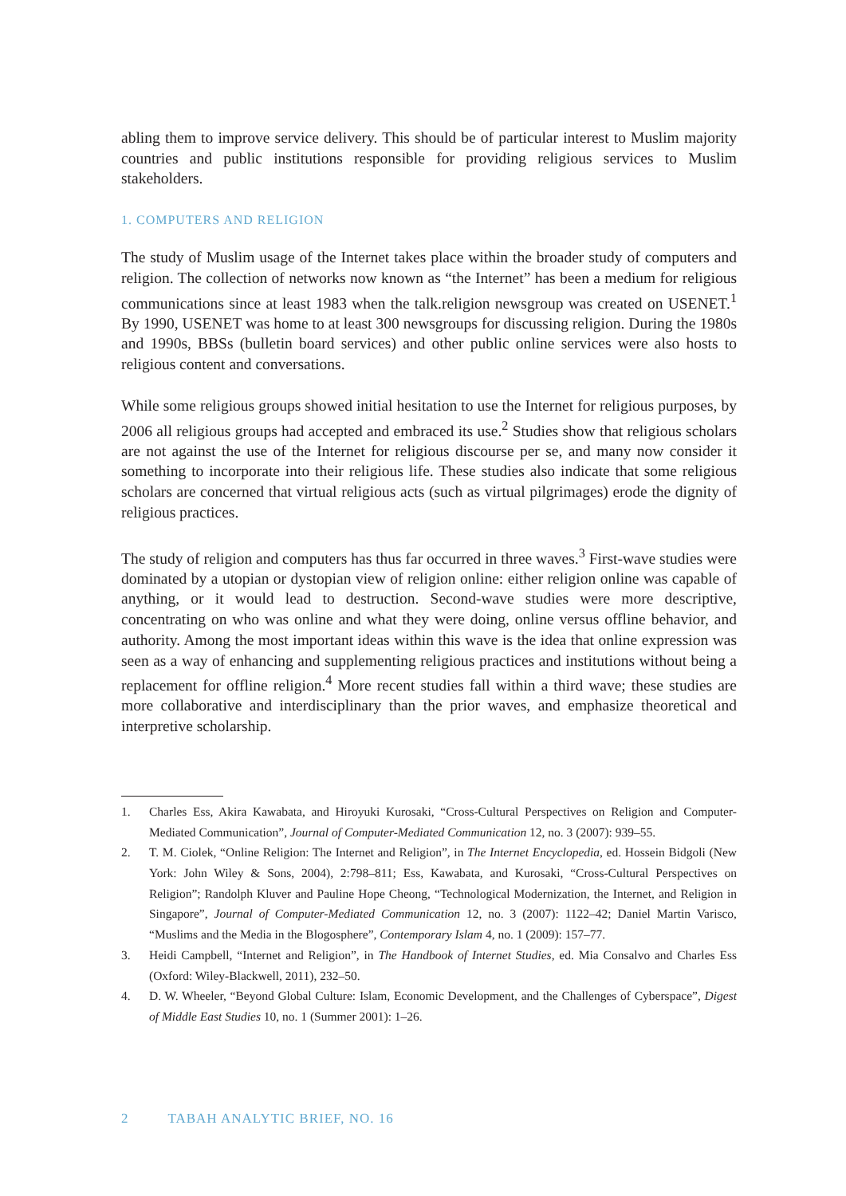abling them to improve service delivery. This should be of particular interest to Muslim majority countries and public institutions responsible for providing religious services to Muslim stakeholders.
1. COMPUTERS AND RELIGION
The study of Muslim usage of the Internet takes place within the broader study of computers and religion. The collection of networks now known as “the Internet” has been a medium for religious communications since at least 1983 when the talk.religion newsgroup was created on USENET.<sup>1</sup> By 1990, USENET was home to at least 300 newsgroups for discussing religion. During the 1980s and 1990s, BBSs (bulletin board services) and other public online services were also hosts to religious content and conversations.
While some religious groups showed initial hesitation to use the Internet for religious purposes, by 2006 all religious groups had accepted and embraced its use.<sup>2</sup> Studies show that religious scholars are not against the use of the Internet for religious discourse per se, and many now consider it something to incorporate into their religious life. These studies also indicate that some religious scholars are concerned that virtual religious acts (such as virtual pilgrimages) erode the dignity of religious practices.
The study of religion and computers has thus far occurred in three waves.<sup>3</sup> First-wave studies were dominated by a utopian or dystopian view of religion online: either religion online was capable of anything, or it would lead to destruction. Second-wave studies were more descriptive, concentrating on who was online and what they were doing, online versus offline behavior, and authority. Among the most important ideas within this wave is the idea that online expression was seen as a way of enhancing and supplementing religious practices and institutions without being a replacement for offline religion.<sup>4</sup> More recent studies fall within a third wave; these studies are more collaborative and interdisciplinary than the prior waves, and emphasize theoretical and interpretive scholarship.
1. Charles Ess, Akira Kawabata, and Hiroyuki Kurosaki, “Cross-Cultural Perspectives on Religion and Computer-Mediated Communication”, Journal of Computer-Mediated Communication 12, no. 3 (2007): 939–55.
2. T. M. Ciolek, “Online Religion: The Internet and Religion”, in The Internet Encyclopedia, ed. Hossein Bidgoli (New York: John Wiley & Sons, 2004), 2:798–811; Ess, Kawabata, and Kurosaki, “Cross-Cultural Perspectives on Religion”; Randolph Kluver and Pauline Hope Cheong, “Technological Modernization, the Internet, and Religion in Singapore”, Journal of Computer-Mediated Communication 12, no. 3 (2007): 1122–42; Daniel Martin Varisco, “Muslims and the Media in the Blogosphere”, Contemporary Islam 4, no. 1 (2009): 157–77.
3. Heidi Campbell, “Internet and Religion”, in The Handbook of Internet Studies, ed. Mia Consalvo and Charles Ess (Oxford: Wiley-Blackwell, 2011), 232–50.
4. D. W. Wheeler, “Beyond Global Culture: Islam, Economic Development, and the Challenges of Cyberspace”, Digest of Middle East Studies 10, no. 1 (Summer 2001): 1–26.
2 TABAH ANALYTIC BRIEF, NO. 16